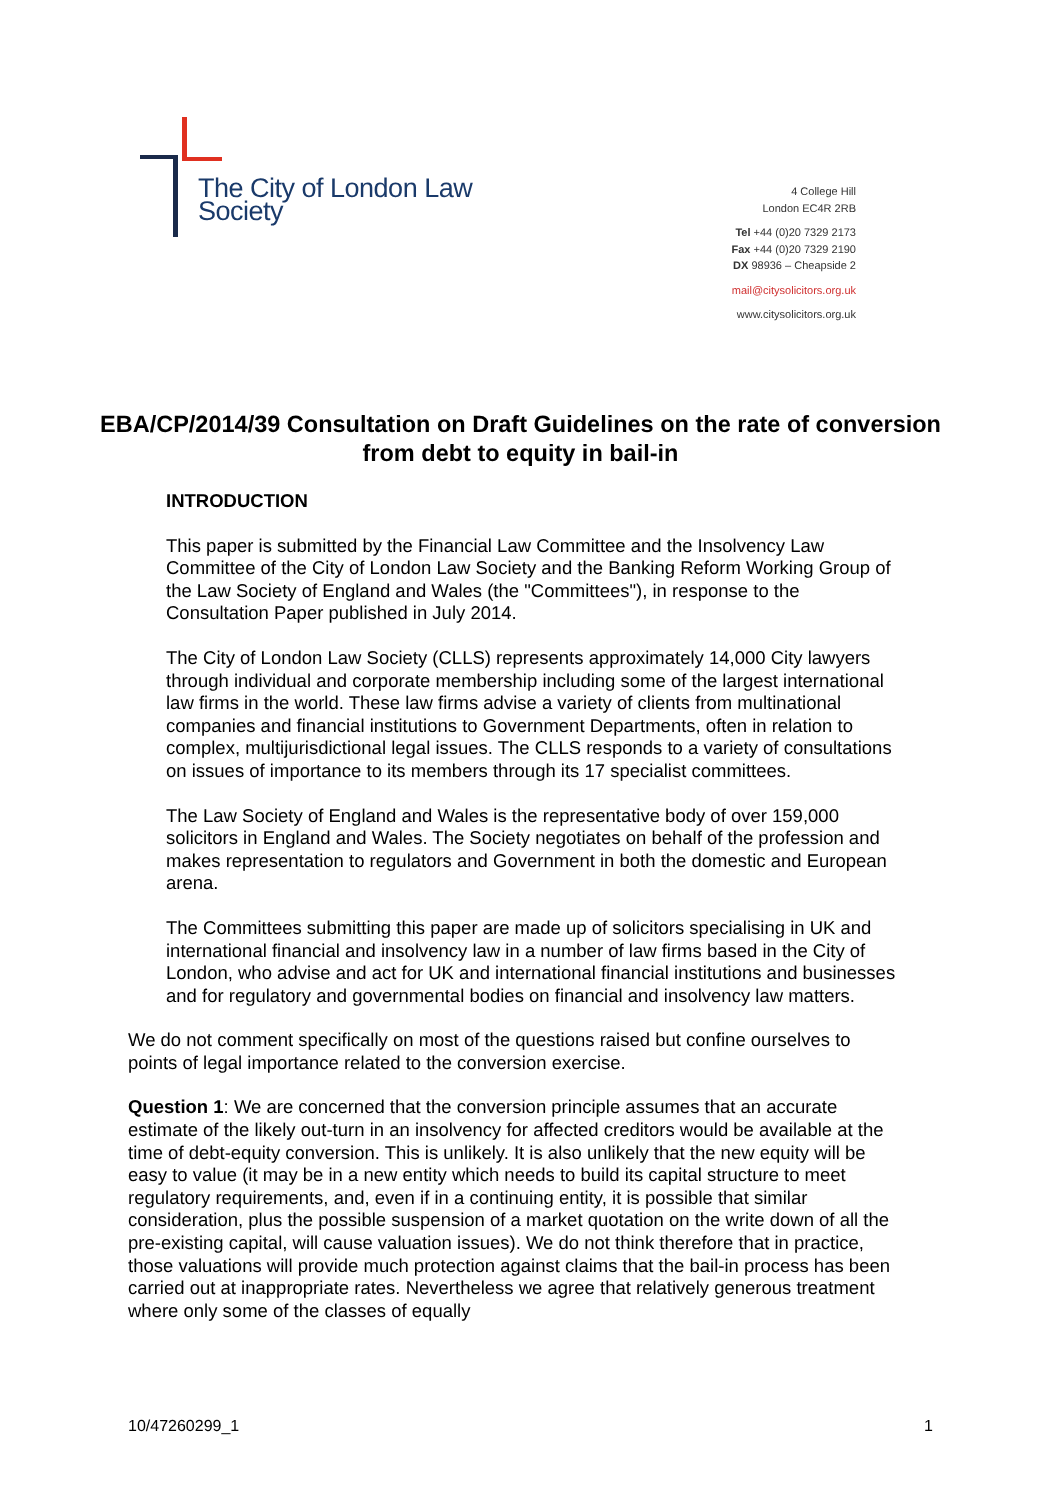The City of London Law Society
4 College Hill
London EC4R 2RB
Tel +44 (0)20 7329 2173
Fax +44 (0)20 7329 2190
DX 98936 – Cheapside 2
mail@citysolicitors.org.uk
www.citysolicitors.org.uk
EBA/CP/2014/39 Consultation on Draft Guidelines on the rate of conversion from debt to equity in bail-in
INTRODUCTION
This paper is submitted by the Financial Law Committee and the Insolvency Law Committee of the City of London Law Society and the Banking Reform Working Group of the Law Society of England and Wales (the "Committees"), in response to the Consultation Paper published in July 2014.
The City of London Law Society (CLLS) represents approximately 14,000 City lawyers through individual and corporate membership including some of the largest international law firms in the world. These law firms advise a variety of clients from multinational companies and financial institutions to Government Departments, often in relation to complex, multijurisdictional legal issues. The CLLS responds to a variety of consultations on issues of importance to its members through its 17 specialist committees.
The Law Society of England and Wales is the representative body of over 159,000 solicitors in England and Wales. The Society negotiates on behalf of the profession and makes representation to regulators and Government in both the domestic and European arena.
The Committees submitting this paper are made up of solicitors specialising in UK and international financial and insolvency law in a number of law firms based in the City of London, who advise and act for UK and international financial institutions and businesses and for regulatory and governmental bodies on financial and insolvency law matters.
We do not comment specifically on most of the questions raised but confine ourselves to points of legal importance related to the conversion exercise.
Question 1: We are concerned that the conversion principle assumes that an accurate estimate of the likely out-turn in an insolvency for affected creditors would be available at the time of debt-equity conversion. This is unlikely. It is also unlikely that the new equity will be easy to value (it may be in a new entity which needs to build its capital structure to meet regulatory requirements, and, even if in a continuing entity, it is possible that similar consideration, plus the possible suspension of a market quotation on the write down of all the pre-existing capital, will cause valuation issues). We do not think therefore that in practice, those valuations will provide much protection against claims that the bail-in process has been carried out at inappropriate rates. Nevertheless we agree that relatively generous treatment where only some of the classes of equally
10/47260299_1 1